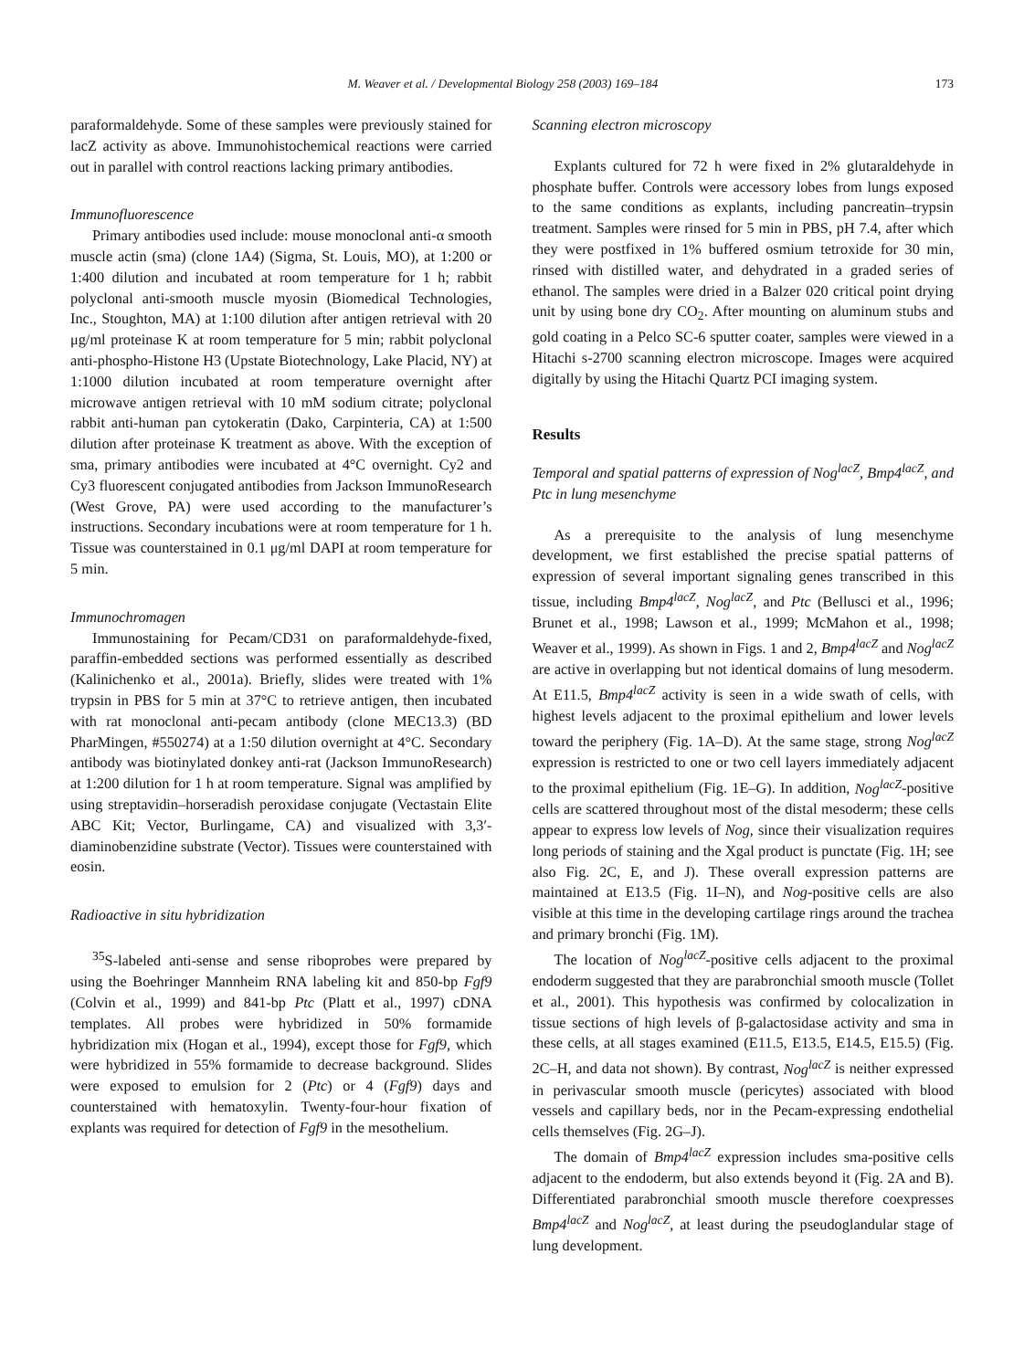M. Weaver et al. / Developmental Biology 258 (2003) 169–184 173
paraformaldehyde. Some of these samples were previously stained for lacZ activity as above. Immunohistochemical reactions were carried out in parallel with control reactions lacking primary antibodies.
Immunofluorescence
Primary antibodies used include: mouse monoclonal anti-α smooth muscle actin (sma) (clone 1A4) (Sigma, St. Louis, MO), at 1:200 or 1:400 dilution and incubated at room temperature for 1 h; rabbit polyclonal anti-smooth muscle myosin (Biomedical Technologies, Inc., Stoughton, MA) at 1:100 dilution after antigen retrieval with 20 μg/ml proteinase K at room temperature for 5 min; rabbit polyclonal anti-phospho-Histone H3 (Upstate Biotechnology, Lake Placid, NY) at 1:1000 dilution incubated at room temperature overnight after microwave antigen retrieval with 10 mM sodium citrate; polyclonal rabbit anti-human pan cytokeratin (Dako, Carpinteria, CA) at 1:500 dilution after proteinase K treatment as above. With the exception of sma, primary antibodies were incubated at 4°C overnight. Cy2 and Cy3 fluorescent conjugated antibodies from Jackson ImmunoResearch (West Grove, PA) were used according to the manufacturer’s instructions. Secondary incubations were at room temperature for 1 h. Tissue was counterstained in 0.1 μg/ml DAPI at room temperature for 5 min.
Immunochromagen
Immunostaining for Pecam/CD31 on paraformaldehyde-fixed, paraffin-embedded sections was performed essentially as described (Kalinichenko et al., 2001a). Briefly, slides were treated with 1% trypsin in PBS for 5 min at 37°C to retrieve antigen, then incubated with rat monoclonal anti-pecam antibody (clone MEC13.3) (BD PharMingen, #550274) at a 1:50 dilution overnight at 4°C. Secondary antibody was biotinylated donkey anti-rat (Jackson ImmunoResearch) at 1:200 dilution for 1 h at room temperature. Signal was amplified by using streptavidin–horseradish peroxidase conjugate (Vectastain Elite ABC Kit; Vector, Burlingame, CA) and visualized with 3,3′-diaminobenzidine substrate (Vector). Tissues were counterstained with eosin.
Radioactive in situ hybridization
<sup>35</sup>S-labeled anti-sense and sense riboprobes were prepared by using the Boehringer Mannheim RNA labeling kit and 850-bp Fgf9 (Colvin et al., 1999) and 841-bp Ptc (Platt et al., 1997) cDNA templates. All probes were hybridized in 50% formamide hybridization mix (Hogan et al., 1994), except those for Fgf9, which were hybridized in 55% formamide to decrease background. Slides were exposed to emulsion for 2 (Ptc) or 4 (Fgf9) days and counterstained with hematoxylin. Twenty-four-hour fixation of explants was required for detection of Fgf9 in the mesothelium.
Scanning electron microscopy
Explants cultured for 72 h were fixed in 2% glutaraldehyde in phosphate buffer. Controls were accessory lobes from lungs exposed to the same conditions as explants, including pancreatin–trypsin treatment. Samples were rinsed for 5 min in PBS, pH 7.4, after which they were postfixed in 1% buffered osmium tetroxide for 30 min, rinsed with distilled water, and dehydrated in a graded series of ethanol. The samples were dried in a Balzer 020 critical point drying unit by using bone dry CO<sub>2</sub>. After mounting on aluminum stubs and gold coating in a Pelco SC-6 sputter coater, samples were viewed in a Hitachi s-2700 scanning electron microscope. Images were acquired digitally by using the Hitachi Quartz PCI imaging system.
Results
Temporal and spatial patterns of expression of Nog<sup>lacZ</sup>, Bmp4<sup>lacZ</sup>, and Ptc in lung mesenchyme
As a prerequisite to the analysis of lung mesenchyme development, we first established the precise spatial patterns of expression of several important signaling genes transcribed in this tissue, including Bmp4<sup>lacZ</sup>, Nog<sup>lacZ</sup>, and Ptc (Bellusci et al., 1996; Brunet et al., 1998; Lawson et al., 1999; McMahon et al., 1998; Weaver et al., 1999). As shown in Figs. 1 and 2, Bmp4<sup>lacZ</sup> and Nog<sup>lacZ</sup> are active in overlapping but not identical domains of lung mesoderm. At E11.5, Bmp4<sup>lacZ</sup> activity is seen in a wide swath of cells, with highest levels adjacent to the proximal epithelium and lower levels toward the periphery (Fig. 1A–D). At the same stage, strong Nog<sup>lacZ</sup> expression is restricted to one or two cell layers immediately adjacent to the proximal epithelium (Fig. 1E–G). In addition, Nog<sup>lacZ</sup>-positive cells are scattered throughout most of the distal mesoderm; these cells appear to express low levels of Nog, since their visualization requires long periods of staining and the Xgal product is punctate (Fig. 1H; see also Fig. 2C, E, and J). These overall expression patterns are maintained at E13.5 (Fig. 1I–N), and Nog-positive cells are also visible at this time in the developing cartilage rings around the trachea and primary bronchi (Fig. 1M).
The location of Nog<sup>lacZ</sup>-positive cells adjacent to the proximal endoderm suggested that they are parabronchial smooth muscle (Tollet et al., 2001). This hypothesis was confirmed by colocalization in tissue sections of high levels of β-galactosidase activity and sma in these cells, at all stages examined (E11.5, E13.5, E14.5, E15.5) (Fig. 2C–H, and data not shown). By contrast, Nog<sup>lacZ</sup> is neither expressed in perivascular smooth muscle (pericytes) associated with blood vessels and capillary beds, nor in the Pecam-expressing endothelial cells themselves (Fig. 2G–J).
The domain of Bmp4<sup>lacZ</sup> expression includes sma-positive cells adjacent to the endoderm, but also extends beyond it (Fig. 2A and B). Differentiated parabronchial smooth muscle therefore coexpresses Bmp4<sup>lacZ</sup> and Nog<sup>lacZ</sup>, at least during the pseudoglandular stage of lung development.